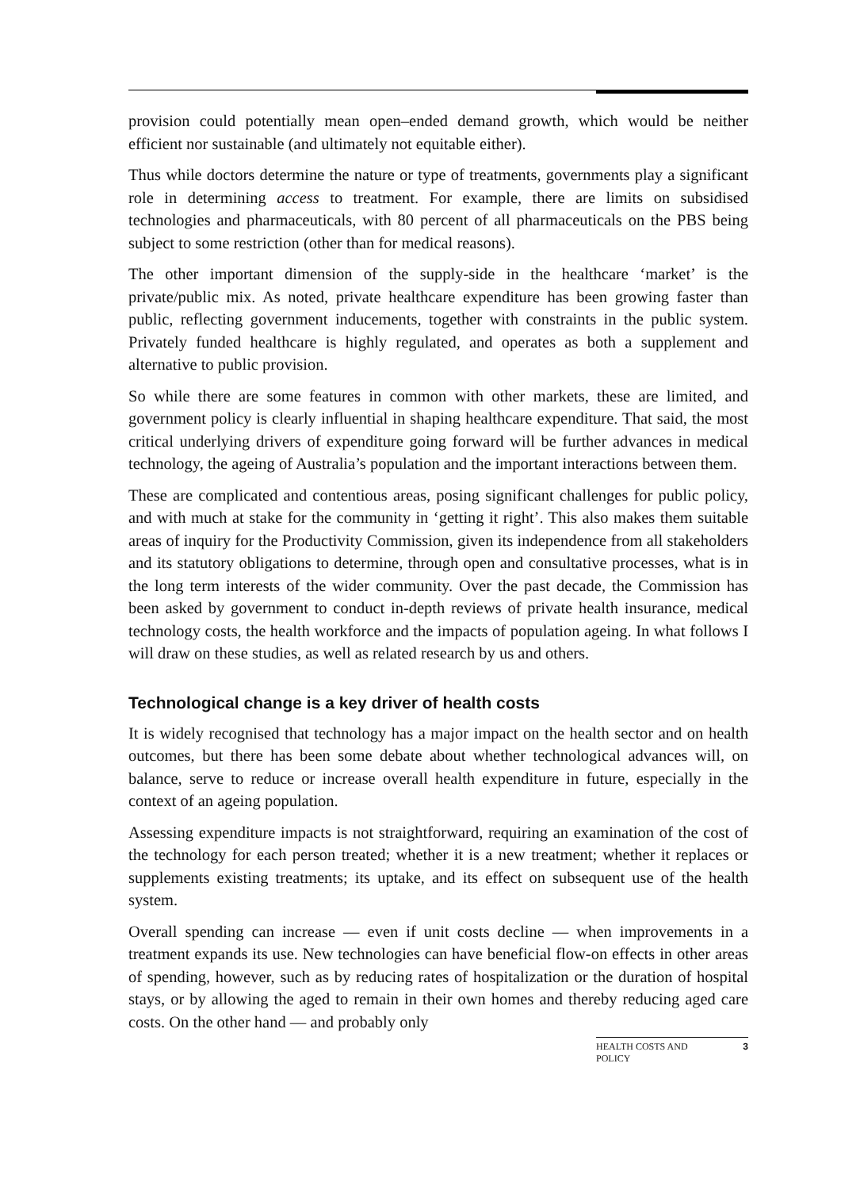provision could potentially mean open–ended demand growth, which would be neither efficient nor sustainable (and ultimately not equitable either).
Thus while doctors determine the nature or type of treatments, governments play a significant role in determining access to treatment. For example, there are limits on subsidised technologies and pharmaceuticals, with 80 percent of all pharmaceuticals on the PBS being subject to some restriction (other than for medical reasons).
The other important dimension of the supply-side in the healthcare ‘market’ is the private/public mix. As noted, private healthcare expenditure has been growing faster than public, reflecting government inducements, together with constraints in the public system. Privately funded healthcare is highly regulated, and operates as both a supplement and alternative to public provision.
So while there are some features in common with other markets, these are limited, and government policy is clearly influential in shaping healthcare expenditure. That said, the most critical underlying drivers of expenditure going forward will be further advances in medical technology, the ageing of Australia’s population and the important interactions between them.
These are complicated and contentious areas, posing significant challenges for public policy, and with much at stake for the community in ‘getting it right’. This also makes them suitable areas of inquiry for the Productivity Commission, given its independence from all stakeholders and its statutory obligations to determine, through open and consultative processes, what is in the long term interests of the wider community. Over the past decade, the Commission has been asked by government to conduct in-depth reviews of private health insurance, medical technology costs, the health workforce and the impacts of population ageing. In what follows I will draw on these studies, as well as related research by us and others.
Technological change is a key driver of health costs
It is widely recognised that technology has a major impact on the health sector and on health outcomes, but there has been some debate about whether technological advances will, on balance, serve to reduce or increase overall health expenditure in future, especially in the context of an ageing population.
Assessing expenditure impacts is not straightforward, requiring an examination of the cost of the technology for each person treated; whether it is a new treatment; whether it replaces or supplements existing treatments; its uptake, and its effect on subsequent use of the health system.
Overall spending can increase — even if unit costs decline — when improvements in a treatment expands its use. New technologies can have beneficial flow-on effects in other areas of spending, however, such as by reducing rates of hospitalization or the duration of hospital stays, or by allowing the aged to remain in their own homes and thereby reducing aged care costs. On the other hand — and probably only
HEALTH COSTS AND
POLICY 3